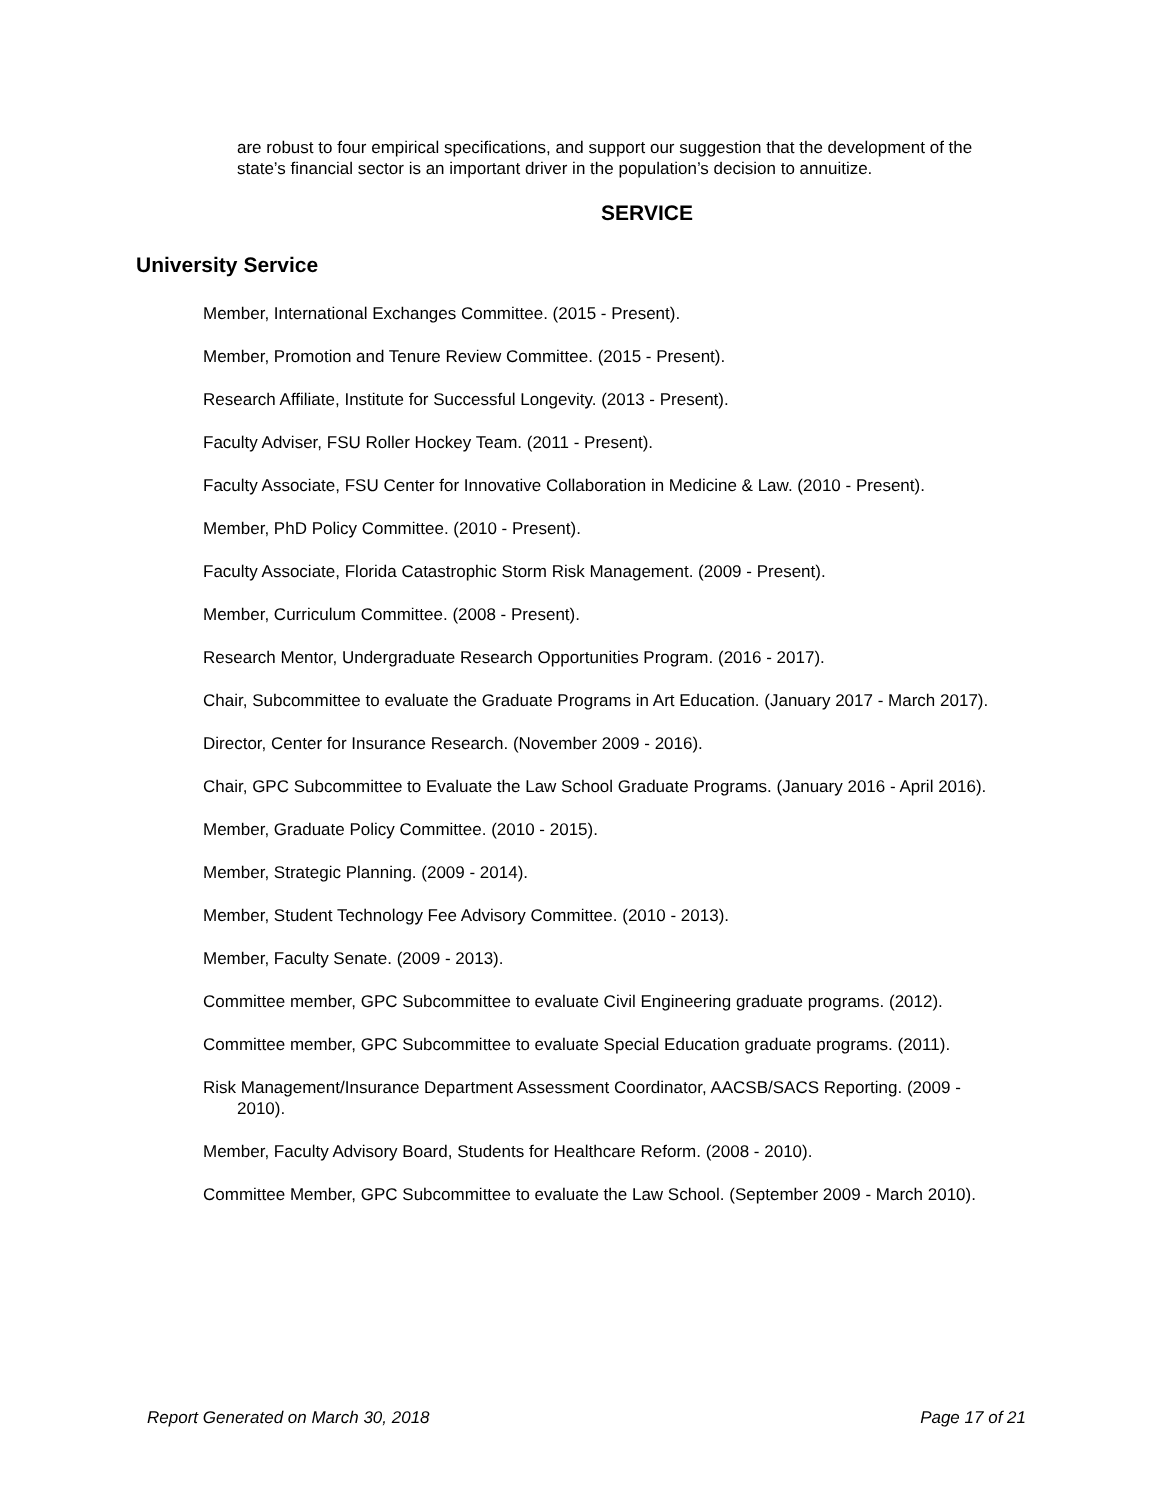are robust to four empirical specifications, and support our suggestion that the development of the state’s financial sector is an important driver in the population’s decision to annuitize.
SERVICE
University Service
Member, International Exchanges Committee. (2015 - Present).
Member, Promotion and Tenure Review Committee. (2015 - Present).
Research Affiliate, Institute for Successful Longevity. (2013 - Present).
Faculty Adviser, FSU Roller Hockey Team. (2011 - Present).
Faculty Associate, FSU Center for Innovative Collaboration in Medicine & Law. (2010 - Present).
Member, PhD Policy Committee. (2010 - Present).
Faculty Associate, Florida Catastrophic Storm Risk Management. (2009 - Present).
Member, Curriculum Committee. (2008 - Present).
Research Mentor, Undergraduate Research Opportunities Program. (2016 - 2017).
Chair, Subcommittee to evaluate the Graduate Programs in Art Education. (January 2017 - March 2017).
Director, Center for Insurance Research. (November 2009 - 2016).
Chair, GPC Subcommittee to Evaluate the Law School Graduate Programs. (January 2016 - April 2016).
Member, Graduate Policy Committee. (2010 - 2015).
Member, Strategic Planning. (2009 - 2014).
Member, Student Technology Fee Advisory Committee. (2010 - 2013).
Member, Faculty Senate. (2009 - 2013).
Committee member, GPC Subcommittee to evaluate Civil Engineering graduate programs. (2012).
Committee member, GPC Subcommittee to evaluate Special Education graduate programs. (2011).
Risk Management/Insurance Department Assessment Coordinator, AACSB/SACS Reporting. (2009 - 2010).
Member, Faculty Advisory Board, Students for Healthcare Reform. (2008 - 2010).
Committee Member, GPC Subcommittee to evaluate the Law School. (September 2009 - March 2010).
Report Generated on March 30, 2018 Page 17 of 21